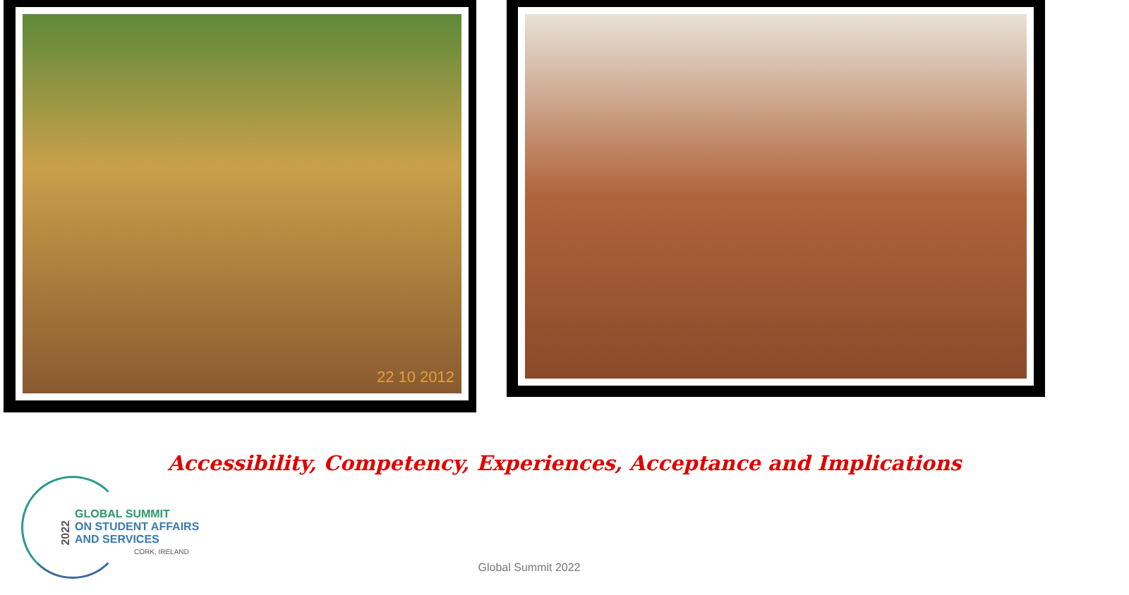22 10 2012
Accessibility, Competency, Experiences, Acceptance and Implications
2022
GLOBAL SUMMIT
ON STUDENT AFFAIRS
AND SERVICES
CORK, IRELAND
Global Summit 2022